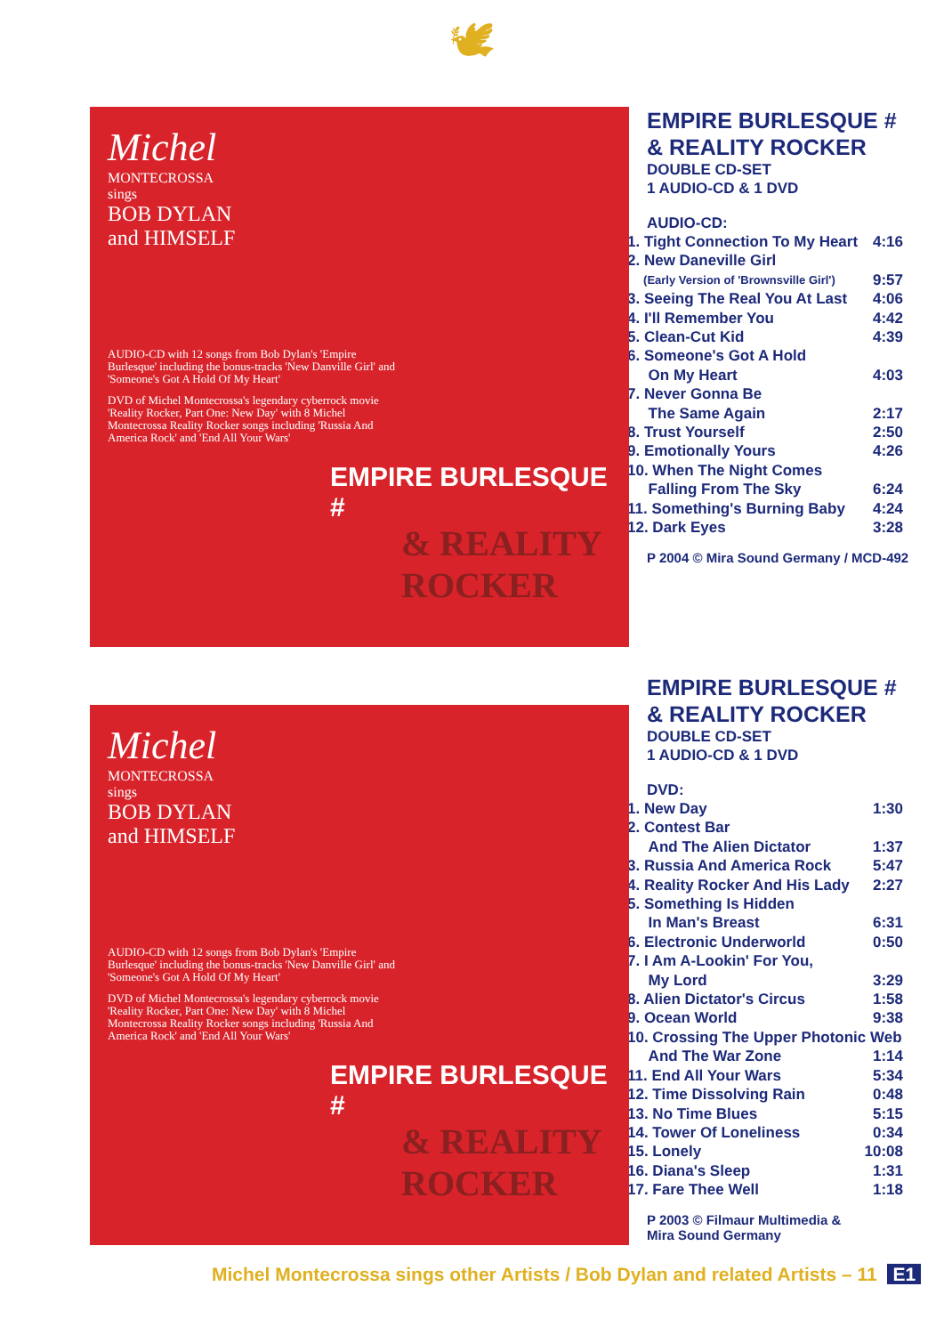🕊
Michel
MONTECROSSA
sings
BOB DYLAN
and HIMSELF
AUDIO-CD with 12 songs from Bob Dylan's 'Empire Burlesque' including the bonus-tracks 'New Danville Girl' and 'Someone's Got A Hold Of My Heart'
DVD of Michel Montecrossa's legendary cyberrock movie 'Reality Rocker, Part One: New Day' with 8 Michel Montecrossa Reality Rocker songs including 'Russia And America Rock' and 'End All Your Wars'
EMPIRE BURLESQUE #
& REALITY ROCKER
EMPIRE BURLESQUE #
& REALITY ROCKER
DOUBLE CD-SET
1 AUDIO-CD & 1 DVD
AUDIO-CD:
| 1. Tight Connection To My Heart | 4:16 |
| 2. New Daneville Girl | |
| (Early Version of 'Brownsville Girl') | 9:57 |
| 3. Seeing The Real You At Last | 4:06 |
| 4. I'll Remember You | 4:42 |
| 5. Clean-Cut Kid | 4:39 |
| 6. Someone's Got A Hold On My Heart | 4:03 |
| 7. Never Gonna Be The Same Again | 2:17 |
| 8. Trust Yourself | 2:50 |
| 9. Emotionally Yours | 4:26 |
| 10. When The Night Comes Falling From The Sky | 6:24 |
| 11. Something's Burning Baby | 4:24 |
| 12. Dark Eyes | 3:28 |
P 2004 © Mira Sound Germany / MCD-492
Michel
MONTECROSSA
sings
BOB DYLAN
and HIMSELF
AUDIO-CD with 12 songs from Bob Dylan's 'Empire Burlesque' including the bonus-tracks 'New Danville Girl' and 'Someone's Got A Hold Of My Heart'
DVD of Michel Montecrossa's legendary cyberrock movie 'Reality Rocker, Part One: New Day' with 8 Michel Montecrossa Reality Rocker songs including 'Russia And America Rock' and 'End All Your Wars'
EMPIRE BURLESQUE #
& REALITY ROCKER
EMPIRE BURLESQUE #
& REALITY ROCKER
DOUBLE CD-SET
1 AUDIO-CD & 1 DVD
DVD:
| 1. New Day | 1:30 |
| 2. Contest Bar And The Alien Dictator | 1:37 |
| 3. Russia And America Rock | 5:47 |
| 4. Reality Rocker And His Lady | 2:27 |
| 5. Something Is Hidden In Man's Breast | 6:31 |
| 6. Electronic Underworld | 0:50 |
| 7. I Am A-Lookin' For You, My Lord | 3:29 |
| 8. Alien Dictator's Circus | 1:58 |
| 9. Ocean World | 9:38 |
| 10. Crossing The Upper Photonic Web | |
| And The War Zone | 1:14 |
| 11. End All Your Wars | 5:34 |
| 12. Time Dissolving Rain | 0:48 |
| 13. No Time Blues | 5:15 |
| 14. Tower Of Loneliness | 0:34 |
| 15. Lonely | 10:08 |
| 16. Diana's Sleep | 1:31 |
| 17. Fare Thee Well | 1:18 |
P 2003 © Filmaur Multimedia &
Mira Sound Germany
Michel Montecrossa sings other Artists / Bob Dylan and related Artists – 11 E1